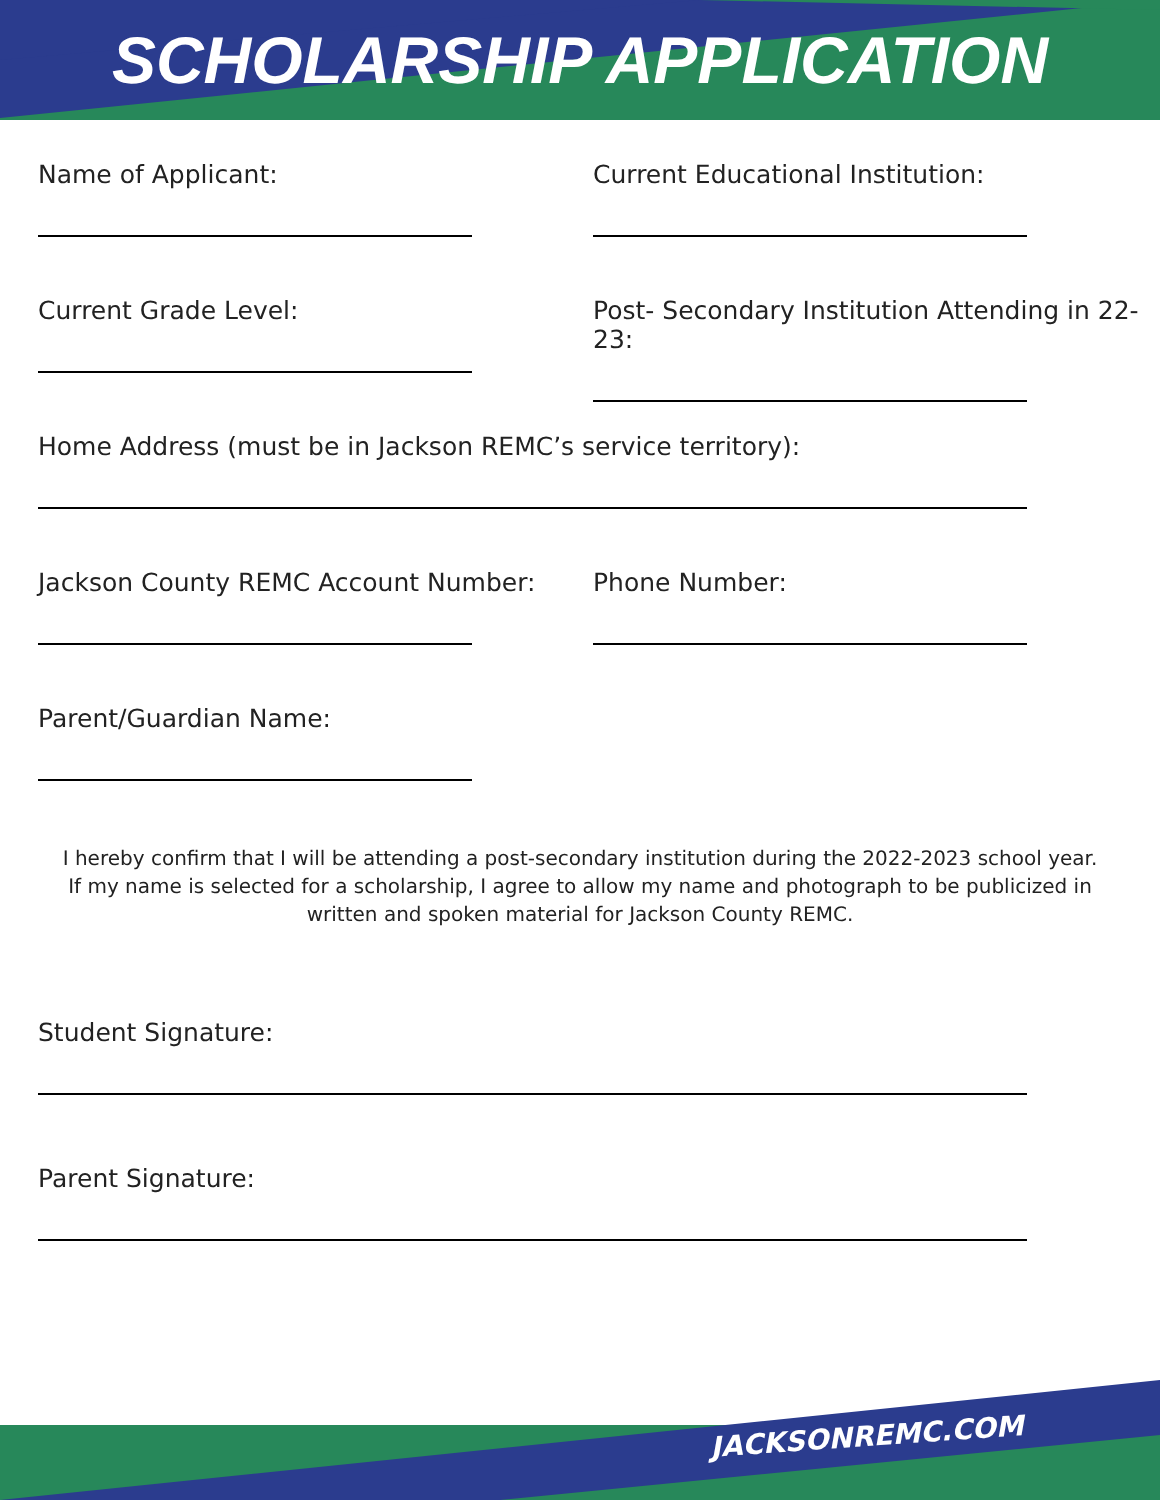SCHOLARSHIP APPLICATION
Name of Applicant: Current Educational Institution:
Current Grade Level: Post- Secondary Institution Attending in 22-23:
Home Address (must be in Jackson REMC’s service territory):
Jackson County REMC Account Number: Phone Number:
Parent/Guardian Name:
I hereby confirm that I will be attending a post-secondary institution during the 2022-2023 school year. If my name is selected for a scholarship, I agree to allow my name and photograph to be publicized in written and spoken material for Jackson County REMC.
Student Signature:
Parent Signature:
JACKSONREMC.COM